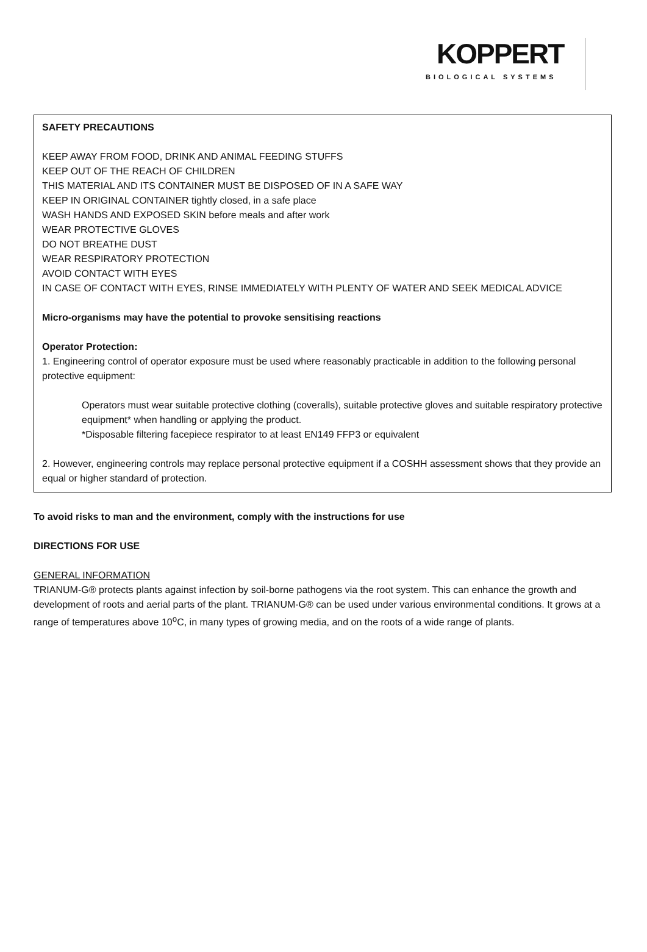KOPPERT
BIOLOGICAL SYSTEMS
SAFETY PRECAUTIONS
KEEP AWAY FROM FOOD, DRINK AND ANIMAL FEEDING STUFFS
KEEP OUT OF THE REACH OF CHILDREN
THIS MATERIAL AND ITS CONTAINER MUST BE DISPOSED OF IN A SAFE WAY
KEEP IN ORIGINAL CONTAINER tightly closed, in a safe place
WASH HANDS AND EXPOSED SKIN before meals and after work
WEAR PROTECTIVE GLOVES
DO NOT BREATHE DUST
WEAR RESPIRATORY PROTECTION
AVOID CONTACT WITH EYES
IN CASE OF CONTACT WITH EYES, RINSE IMMEDIATELY WITH PLENTY OF WATER AND SEEK MEDICAL ADVICE
Micro-organisms may have the potential to provoke sensitising reactions
Operator Protection:
1. Engineering control of operator exposure must be used where reasonably practicable in addition to the following personal protective equipment:
Operators must wear suitable protective clothing (coveralls), suitable protective gloves and suitable respiratory protective equipment* when handling or applying the product.
*Disposable filtering facepiece respirator to at least EN149 FFP3 or equivalent
2. However, engineering controls may replace personal protective equipment if a COSHH assessment shows that they provide an equal or higher standard of protection.
To avoid risks to man and the environment, comply with the instructions for use
DIRECTIONS FOR USE
GENERAL INFORMATION
TRIANUM-G® protects plants against infection by soil-borne pathogens via the root system. This can enhance the growth and development of roots and aerial parts of the plant. TRIANUM-G® can be used under various environmental conditions. It grows at a range of temperatures above 10<sup>o</sup>C, in many types of growing media, and on the roots of a wide range of plants.